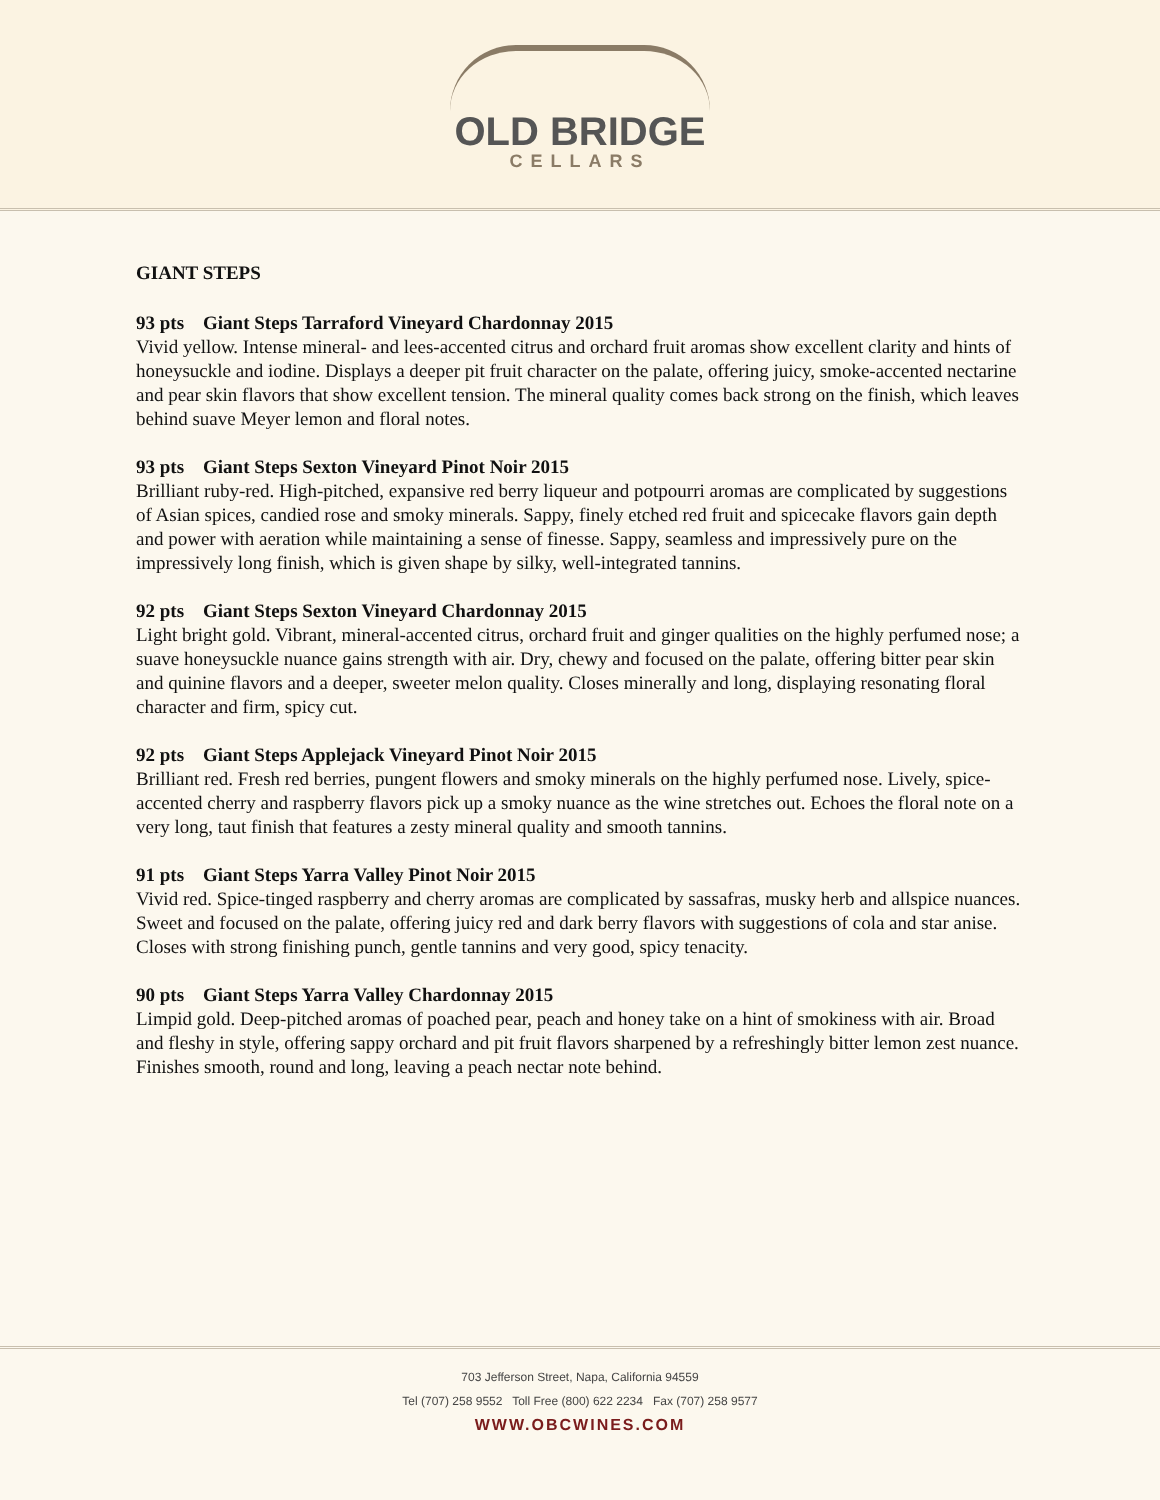OLD BRIDGE
CELLARS
GIANT STEPS
93 pts Giant Steps Tarraford Vineyard Chardonnay 2015
Vivid yellow. Intense mineral- and lees-accented citrus and orchard fruit aromas show excellent clarity and hints of honeysuckle and iodine. Displays a deeper pit fruit character on the palate, offering juicy, smoke-accented nectarine and pear skin flavors that show excellent tension. The mineral quality comes back strong on the finish, which leaves behind suave Meyer lemon and floral notes.
93 pts Giant Steps Sexton Vineyard Pinot Noir 2015
Brilliant ruby-red. High-pitched, expansive red berry liqueur and potpourri aromas are complicated by suggestions of Asian spices, candied rose and smoky minerals. Sappy, finely etched red fruit and spicecake flavors gain depth and power with aeration while maintaining a sense of finesse. Sappy, seamless and impressively pure on the impressively long finish, which is given shape by silky, well-integrated tannins.
92 pts Giant Steps Sexton Vineyard Chardonnay 2015
Light bright gold. Vibrant, mineral-accented citrus, orchard fruit and ginger qualities on the highly perfumed nose; a suave honeysuckle nuance gains strength with air. Dry, chewy and focused on the palate, offering bitter pear skin and quinine flavors and a deeper, sweeter melon quality. Closes minerally and long, displaying resonating floral character and firm, spicy cut.
92 pts Giant Steps Applejack Vineyard Pinot Noir 2015
Brilliant red. Fresh red berries, pungent flowers and smoky minerals on the highly perfumed nose. Lively, spice-accented cherry and raspberry flavors pick up a smoky nuance as the wine stretches out. Echoes the floral note on a very long, taut finish that features a zesty mineral quality and smooth tannins.
91 pts Giant Steps Yarra Valley Pinot Noir 2015
Vivid red. Spice-tinged raspberry and cherry aromas are complicated by sassafras, musky herb and allspice nuances. Sweet and focused on the palate, offering juicy red and dark berry flavors with suggestions of cola and star anise. Closes with strong finishing punch, gentle tannins and very good, spicy tenacity.
90 pts Giant Steps Yarra Valley Chardonnay 2015
Limpid gold. Deep-pitched aromas of poached pear, peach and honey take on a hint of smokiness with air. Broad and fleshy in style, offering sappy orchard and pit fruit flavors sharpened by a refreshingly bitter lemon zest nuance. Finishes smooth, round and long, leaving a peach nectar note behind.
703 Jefferson Street, Napa, California 94559
Tel (707) 258 9552 Toll Free (800) 622 2234 Fax (707) 258 9577
WWW.OBCWINES.COM